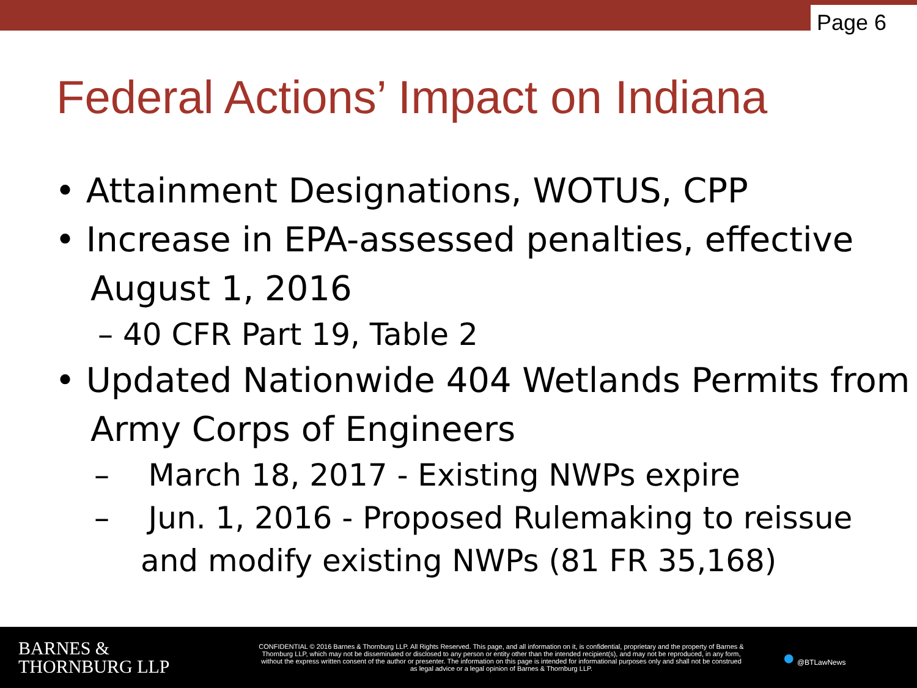Page 6
Federal Actions’ Impact on Indiana
• Attainment Designations, WOTUS, CPP
• Increase in EPA-assessed penalties, effective August 1, 2016
– 40 CFR Part 19, Table 2
• Updated Nationwide 404 Wetlands Permits from Army Corps of Engineers
– March 18, 2017 - Existing NWPs expire
– Jun. 1, 2016 - Proposed Rulemaking to reissue and modify existing NWPs (81 FR 35,168)
BARNES &
THORNBURG LLP
CONFIDENTIAL © 2016 Barnes & Thornburg LLP. All Rights Reserved. This page, and all information on it, is confidential, proprietary and the property of Barnes & Thornburg LLP, which may not be disseminated or disclosed to any person or entity other than the intended recipient(s), and may not be reproduced, in any form, without the express written consent of the author or presenter. The information on this page is intended for informational purposes only and shall not be construed as legal advice or a legal opinion of Barnes & Thornburg LLP.
● @BTLawNews